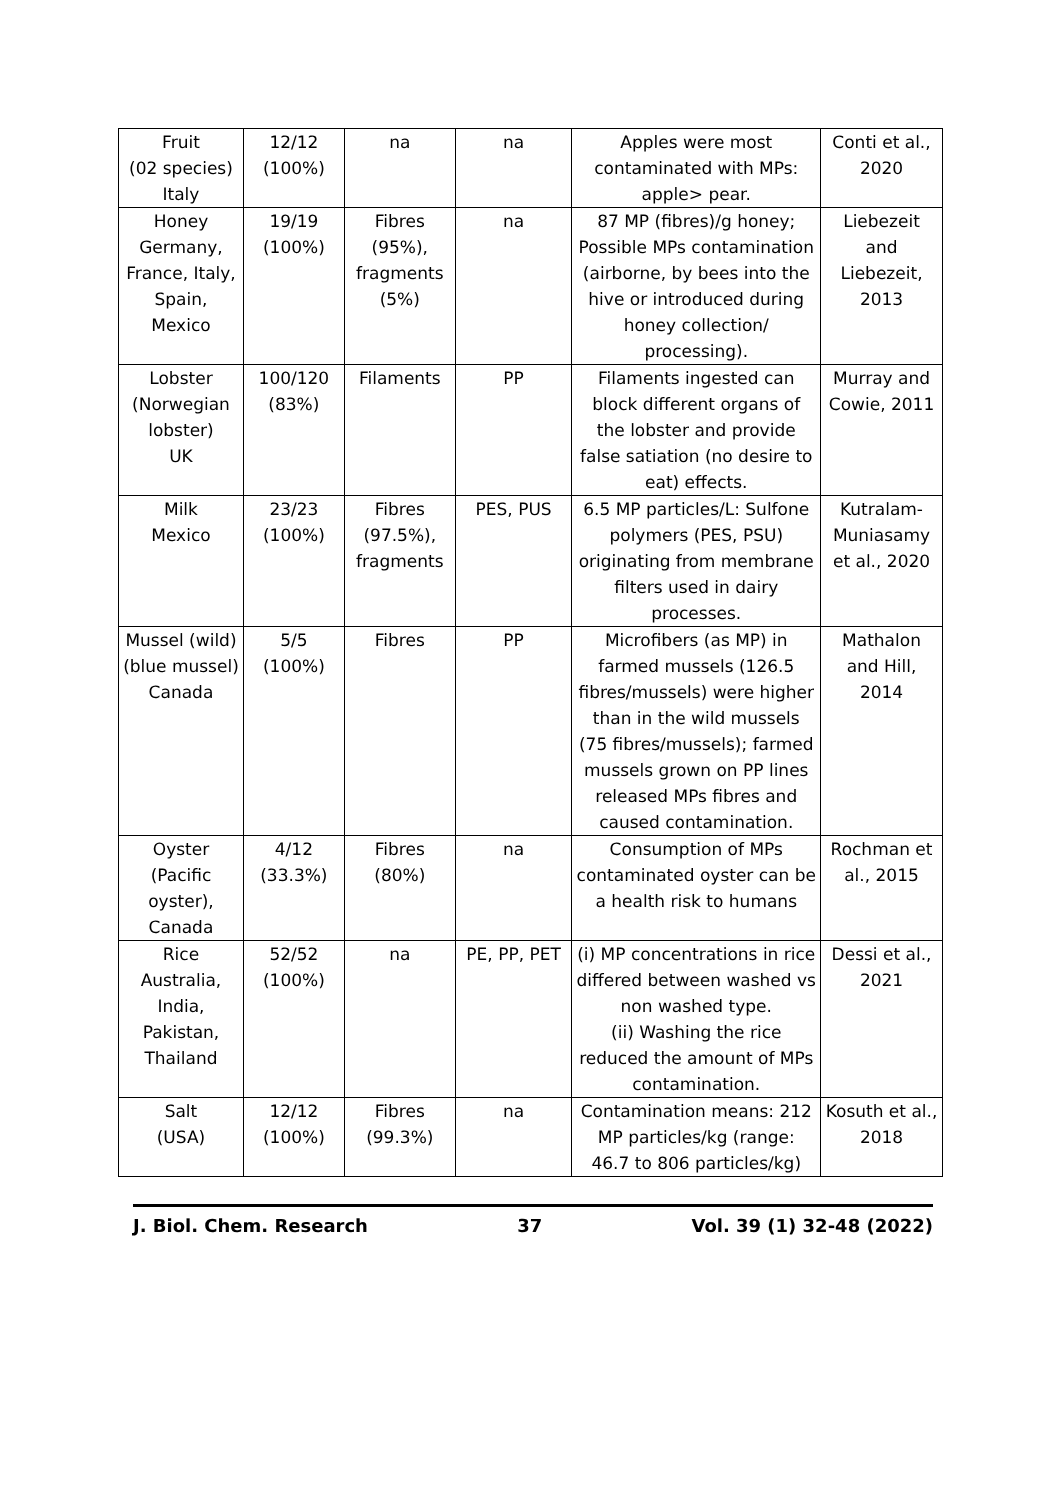| Fruit (02 species) Italy | 12/12 (100%) | na | na | Apples were most contaminated with MPs: apple> pear. | Conti et al., 2020 |
| Honey Germany, France, Italy, Spain, Mexico | 19/19 (100%) | Fibres (95%), fragments (5%) | na | 87 MP (fibres)/g honey; Possible MPs contamination (airborne, by bees into the hive or introduced during honey collection/ processing). | Liebezeit and Liebezeit, 2013 |
| Lobster (Norwegian lobster) UK | 100/120 (83%) | Filaments | PP | Filaments ingested can block different organs of the lobster and provide false satiation (no desire to eat) effects. | Murray and Cowie, 2011 |
| Milk Mexico | 23/23 (100%) | Fibres (97.5%), fragments | PES, PUS | 6.5 MP particles/L: Sulfone polymers (PES, PSU) originating from membrane filters used in dairy processes. | Kutralam-Muniasamy et al., 2020 |
| Mussel (wild) (blue mussel) Canada | 5/5 (100%) | Fibres | PP | Microfibers (as MP) in farmed mussels (126.5 fibres/mussels) were higher than in the wild mussels (75 fibres/mussels); farmed mussels grown on PP lines released MPs fibres and caused contamination. | Mathalon and Hill, 2014 |
| Oyster (Pacific oyster), Canada | 4/12 (33.3%) | Fibres (80%) | na | Consumption of MPs contaminated oyster can be a health risk to humans | Rochman et al., 2015 |
| Rice Australia, India, Pakistan, Thailand | 52/52 (100%) | na | PE, PP, PET | (i) MP concentrations in rice differed between washed vs non washed type. (ii) Washing the rice reduced the amount of MPs contamination. | Dessi et al., 2021 |
| Salt (USA) | 12/12 (100%) | Fibres (99.3%) | na | Contamination means: 212 MP particles/kg (range: 46.7 to 806 particles/kg) | Kosuth et al., 2018 |
J. Biol. Chem. Research 37 Vol. 39 (1) 32-48 (2022)